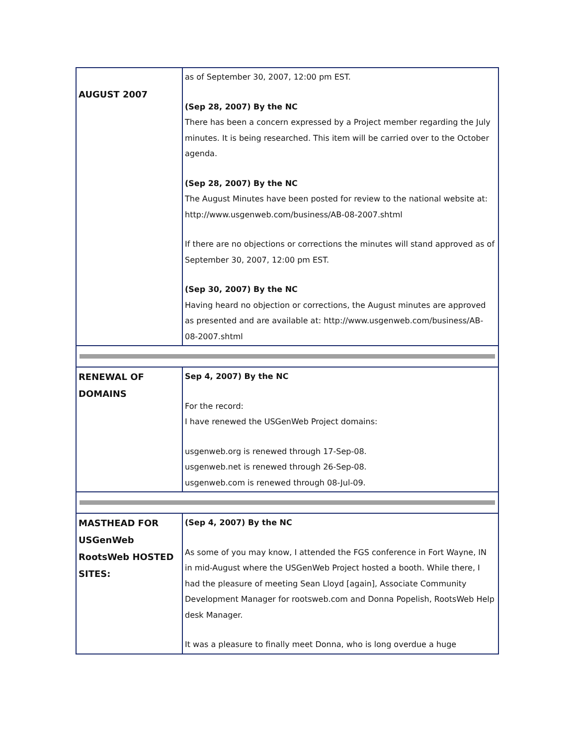| AUGUST 2007 | as of September 30, 2007, 12:00 pm EST. (Sep 28, 2007) By the NC There has been a concern expressed by a Project member regarding the July minutes. It is being researched. This item will be carried over to the October agenda. (Sep 28, 2007) By the NC The August Minutes have been posted for review to the national website at: http://www.usgenweb.com/business/AB-08-2007.shtml If there are no objections or corrections the minutes will stand approved as of September 30, 2007, 12:00 pm EST. (Sep 30, 2007) By the NC Having heard no objection or corrections, the August minutes are approved as presented and are available at: http://www.usgenweb.com/business/AB-08-2007.shtml |
| RENEWAL OF DOMAINS | Sep 4, 2007) By the NC For the record: I have renewed the USGenWeb Project domains: usgenweb.org is renewed through 17-Sep-08. usgenweb.net is renewed through 26-Sep-08. usgenweb.com is renewed through 08-Jul-09. |
| MASTHEAD FOR USGenWeb RootsWeb HOSTED SITES: | (Sep 4, 2007) By the NC As some of you may know, I attended the FGS conference in Fort Wayne, IN in mid-August where the USGenWeb Project hosted a booth. While there, I had the pleasure of meeting Sean Lloyd [again], Associate Community Development Manager for rootsweb.com and Donna Popelish, RootsWeb Help desk Manager. It was a pleasure to finally meet Donna, who is long overdue a huge |